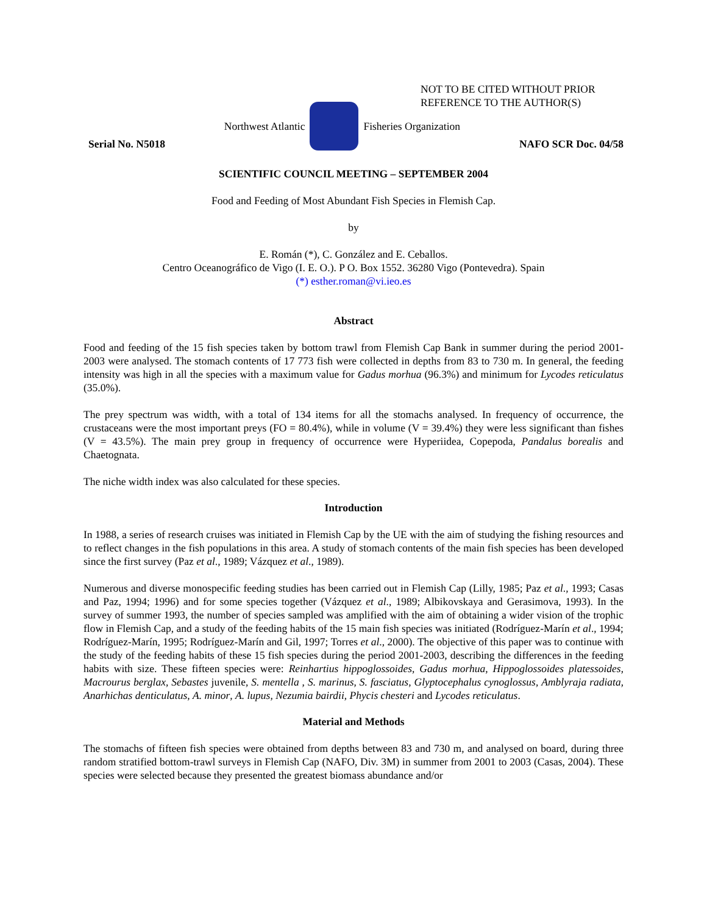NOT TO BE CITED WITHOUT PRIOR
REFERENCE TO THE AUTHOR(S)
Serial No. N5018
Northwest Atlantic Fisheries Organization
NAFO SCR Doc. 04/58
SCIENTIFIC COUNCIL MEETING – SEPTEMBER 2004
Food and Feeding of Most Abundant Fish Species in Flemish Cap.
by
E. Román (*), C. González and E. Ceballos.
Centro Oceanográfico de Vigo (I. E. O.). P O. Box 1552. 36280 Vigo (Pontevedra). Spain
(*) esther.roman@vi.ieo.es
Abstract
Food and feeding of the 15 fish species taken by bottom trawl from Flemish Cap Bank in summer during the period 2001-2003 were analysed. The stomach contents of 17 773 fish were collected in depths from 83 to 730 m. In general, the feeding intensity was high in all the species with a maximum value for Gadus morhua (96.3%) and minimum for Lycodes reticulatus (35.0%).
The prey spectrum was width, with a total of 134 items for all the stomachs analysed. In frequency of occurrence, the crustaceans were the most important preys (FO = 80.4%), while in volume (V = 39.4%) they were less significant than fishes (V = 43.5%). The main prey group in frequency of occurrence were Hyperiidea, Copepoda, Pandalus borealis and Chaetognata.
The niche width index was also calculated for these species.
Introduction
In 1988, a series of research cruises was initiated in Flemish Cap by the UE with the aim of studying the fishing resources and to reflect changes in the fish populations in this area. A study of stomach contents of the main fish species has been developed since the first survey (Paz et al., 1989; Vázquez et al., 1989).
Numerous and diverse monospecific feeding studies has been carried out in Flemish Cap (Lilly, 1985; Paz et al., 1993; Casas and Paz, 1994; 1996) and for some species together (Vázquez et al., 1989; Albikovskaya and Gerasimova, 1993). In the survey of summer 1993, the number of species sampled was amplified with the aim of obtaining a wider vision of the trophic flow in Flemish Cap, and a study of the feeding habits of the 15 main fish species was initiated (Rodríguez-Marín et al., 1994; Rodríguez-Marín, 1995; Rodríguez-Marín and Gil, 1997; Torres et al., 2000). The objective of this paper was to continue with the study of the feeding habits of these 15 fish species during the period 2001-2003, describing the differences in the feeding habits with size. These fifteen species were: Reinhartius hippoglossoides, Gadus morhua, Hippoglossoides platessoides, Macrourus berglax, Sebastes juvenile, S. mentella , S. marinus, S. fasciatus, Glyptocephalus cynoglossus, Amblyraja radiata, Anarhichas denticulatus, A. minor, A. lupus, Nezumia bairdii, Phycis chesteri and Lycodes reticulatus.
Material and Methods
The stomachs of fifteen fish species were obtained from depths between 83 and 730 m, and analysed on board, during three random stratified bottom-trawl surveys in Flemish Cap (NAFO, Div. 3M) in summer from 2001 to 2003 (Casas, 2004). These species were selected because they presented the greatest biomass abundance and/or